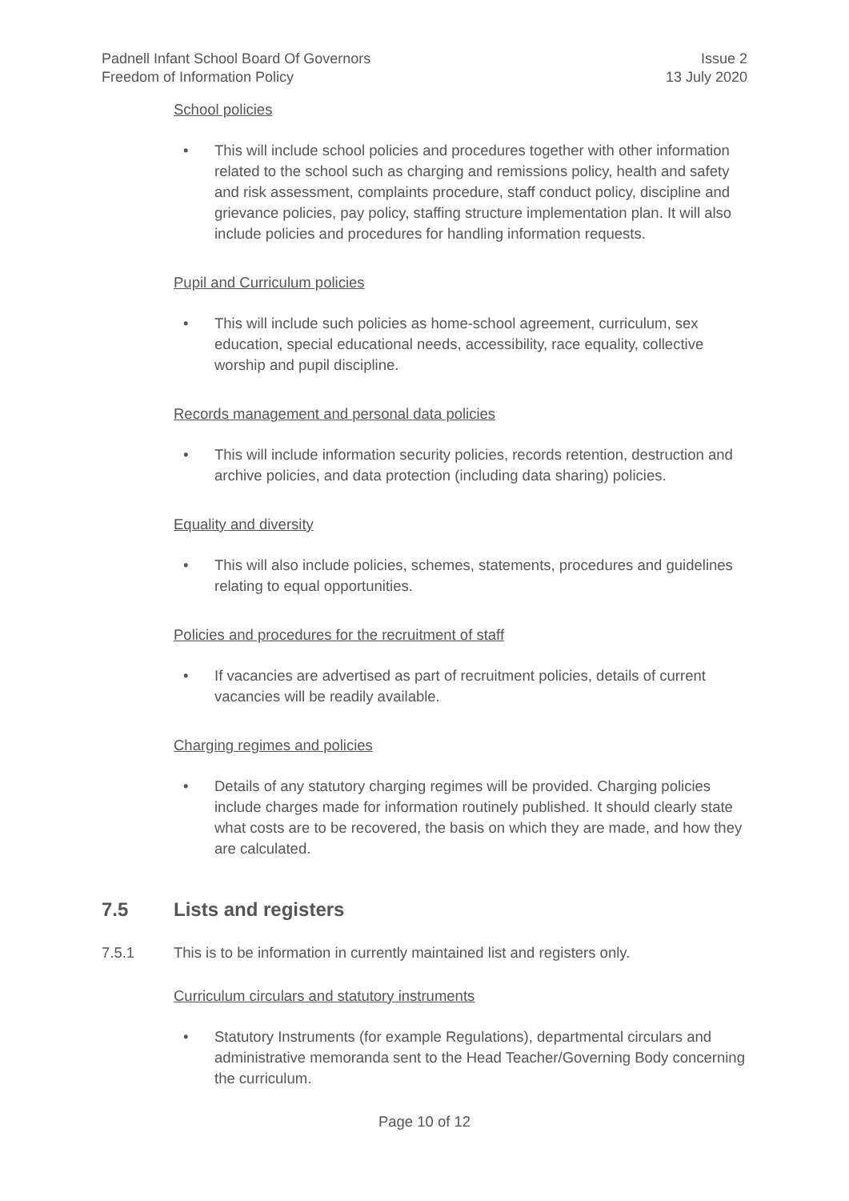Padnell Infant School Board Of Governors
Freedom of Information Policy
Issue 2
13 July 2020
School policies
• This will include school policies and procedures together with other information related to the school such as charging and remissions policy, health and safety and risk assessment, complaints procedure, staff conduct policy, discipline and grievance policies, pay policy, staffing structure implementation plan. It will also include policies and procedures for handling information requests.
Pupil and Curriculum policies
• This will include such policies as home-school agreement, curriculum, sex education, special educational needs, accessibility, race equality, collective worship and pupil discipline.
Records management and personal data policies
• This will include information security policies, records retention, destruction and archive policies, and data protection (including data sharing) policies.
Equality and diversity
• This will also include policies, schemes, statements, procedures and guidelines relating to equal opportunities.
Policies and procedures for the recruitment of staff
• If vacancies are advertised as part of recruitment policies, details of current vacancies will be readily available.
Charging regimes and policies
• Details of any statutory charging regimes will be provided. Charging policies include charges made for information routinely published. It should clearly state what costs are to be recovered, the basis on which they are made, and how they are calculated.
7.5 Lists and registers
7.5.1 This is to be information in currently maintained list and registers only.
Curriculum circulars and statutory instruments
• Statutory Instruments (for example Regulations), departmental circulars and administrative memoranda sent to the Head Teacher/Governing Body concerning the curriculum.
Page 10 of 12